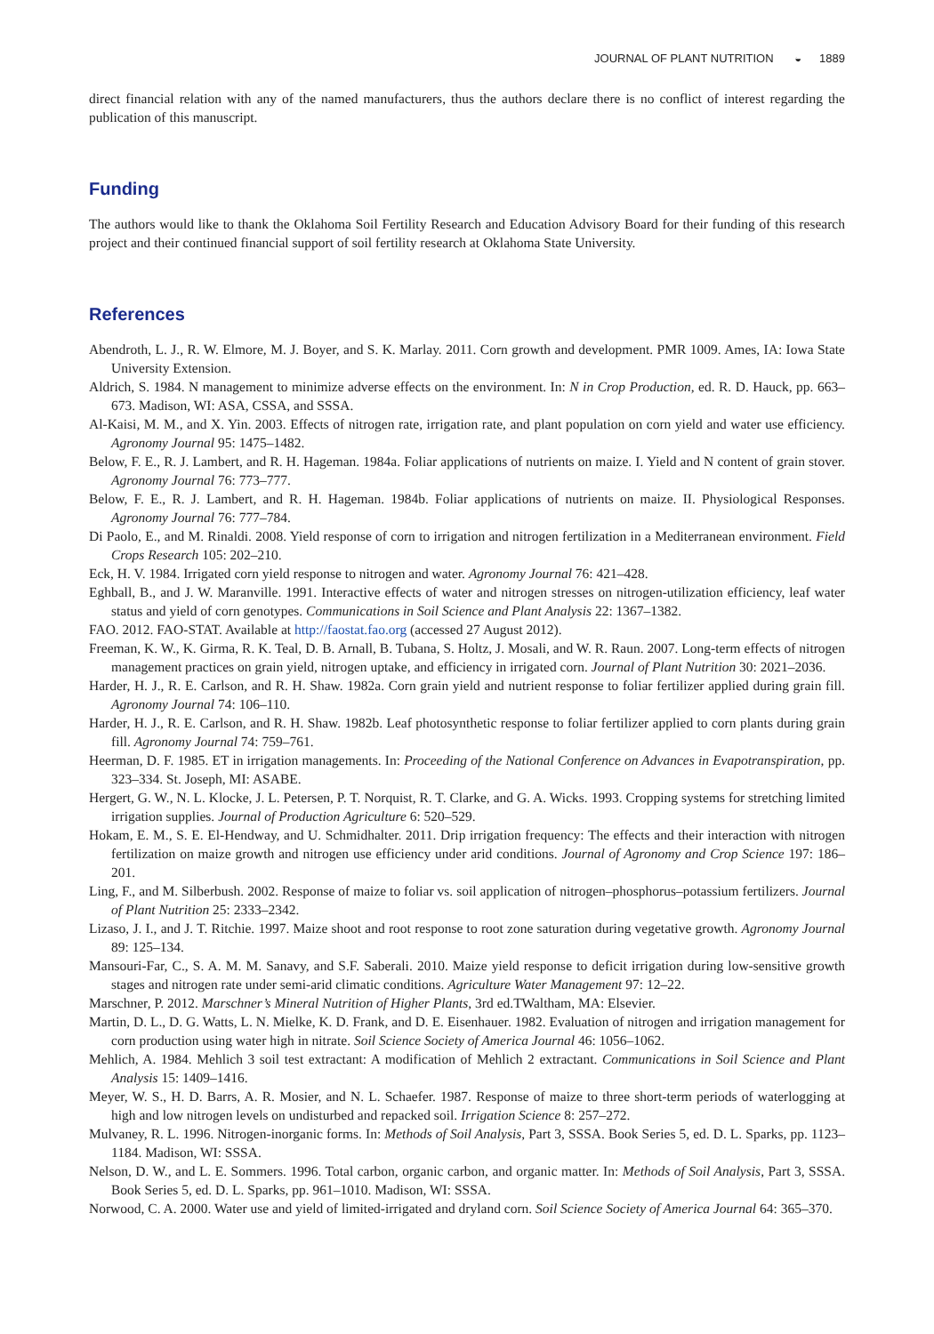JOURNAL OF PLANT NUTRITION ◒ 1889
direct financial relation with any of the named manufacturers, thus the authors declare there is no conflict of interest regarding the publication of this manuscript.
Funding
The authors would like to thank the Oklahoma Soil Fertility Research and Education Advisory Board for their funding of this research project and their continued financial support of soil fertility research at Oklahoma State University.
References
Abendroth, L. J., R. W. Elmore, M. J. Boyer, and S. K. Marlay. 2011. Corn growth and development. PMR 1009. Ames, IA: Iowa State University Extension.
Aldrich, S. 1984. N management to minimize adverse effects on the environment. In: N in Crop Production, ed. R. D. Hauck, pp. 663–673. Madison, WI: ASA, CSSA, and SSSA.
Al-Kaisi, M. M., and X. Yin. 2003. Effects of nitrogen rate, irrigation rate, and plant population on corn yield and water use efficiency. Agronomy Journal 95: 1475–1482.
Below, F. E., R. J. Lambert, and R. H. Hageman. 1984a. Foliar applications of nutrients on maize. I. Yield and N content of grain stover. Agronomy Journal 76: 773–777.
Below, F. E., R. J. Lambert, and R. H. Hageman. 1984b. Foliar applications of nutrients on maize. II. Physiological Responses. Agronomy Journal 76: 777–784.
Di Paolo, E., and M. Rinaldi. 2008. Yield response of corn to irrigation and nitrogen fertilization in a Mediterranean environment. Field Crops Research 105: 202–210.
Eck, H. V. 1984. Irrigated corn yield response to nitrogen and water. Agronomy Journal 76: 421–428.
Eghball, B., and J. W. Maranville. 1991. Interactive effects of water and nitrogen stresses on nitrogen-utilization efficiency, leaf water status and yield of corn genotypes. Communications in Soil Science and Plant Analysis 22: 1367–1382.
FAO. 2012. FAO-STAT. Available at http://faostat.fao.org (accessed 27 August 2012).
Freeman, K. W., K. Girma, R. K. Teal, D. B. Arnall, B. Tubana, S. Holtz, J. Mosali, and W. R. Raun. 2007. Long-term effects of nitrogen management practices on grain yield, nitrogen uptake, and efficiency in irrigated corn. Journal of Plant Nutrition 30: 2021–2036.
Harder, H. J., R. E. Carlson, and R. H. Shaw. 1982a. Corn grain yield and nutrient response to foliar fertilizer applied during grain fill. Agronomy Journal 74: 106–110.
Harder, H. J., R. E. Carlson, and R. H. Shaw. 1982b. Leaf photosynthetic response to foliar fertilizer applied to corn plants during grain fill. Agronomy Journal 74: 759–761.
Heerman, D. F. 1985. ET in irrigation managements. In: Proceeding of the National Conference on Advances in Evapotranspiration, pp. 323–334. St. Joseph, MI: ASABE.
Hergert, G. W., N. L. Klocke, J. L. Petersen, P. T. Norquist, R. T. Clarke, and G. A. Wicks. 1993. Cropping systems for stretching limited irrigation supplies. Journal of Production Agriculture 6: 520–529.
Hokam, E. M., S. E. El-Hendway, and U. Schmidhalter. 2011. Drip irrigation frequency: The effects and their interaction with nitrogen fertilization on maize growth and nitrogen use efficiency under arid conditions. Journal of Agronomy and Crop Science 197: 186–201.
Ling, F., and M. Silberbush. 2002. Response of maize to foliar vs. soil application of nitrogen–phosphorus–potassium fertilizers. Journal of Plant Nutrition 25: 2333–2342.
Lizaso, J. I., and J. T. Ritchie. 1997. Maize shoot and root response to root zone saturation during vegetative growth. Agronomy Journal 89: 125–134.
Mansouri-Far, C., S. A. M. M. Sanavy, and S.F. Saberali. 2010. Maize yield response to deficit irrigation during low-sensitive growth stages and nitrogen rate under semi-arid climatic conditions. Agriculture Water Management 97: 12–22.
Marschner, P. 2012. Marschner’s Mineral Nutrition of Higher Plants, 3rd ed.TWaltham, MA: Elsevier.
Martin, D. L., D. G. Watts, L. N. Mielke, K. D. Frank, and D. E. Eisenhauer. 1982. Evaluation of nitrogen and irrigation management for corn production using water high in nitrate. Soil Science Society of America Journal 46: 1056–1062.
Mehlich, A. 1984. Mehlich 3 soil test extractant: A modification of Mehlich 2 extractant. Communications in Soil Science and Plant Analysis 15: 1409–1416.
Meyer, W. S., H. D. Barrs, A. R. Mosier, and N. L. Schaefer. 1987. Response of maize to three short-term periods of waterlogging at high and low nitrogen levels on undisturbed and repacked soil. Irrigation Science 8: 257–272.
Mulvaney, R. L. 1996. Nitrogen-inorganic forms. In: Methods of Soil Analysis, Part 3, SSSA. Book Series 5, ed. D. L. Sparks, pp. 1123–1184. Madison, WI: SSSA.
Nelson, D. W., and L. E. Sommers. 1996. Total carbon, organic carbon, and organic matter. In: Methods of Soil Analysis, Part 3, SSSA. Book Series 5, ed. D. L. Sparks, pp. 961–1010. Madison, WI: SSSA.
Norwood, C. A. 2000. Water use and yield of limited-irrigated and dryland corn. Soil Science Society of America Journal 64: 365–370.